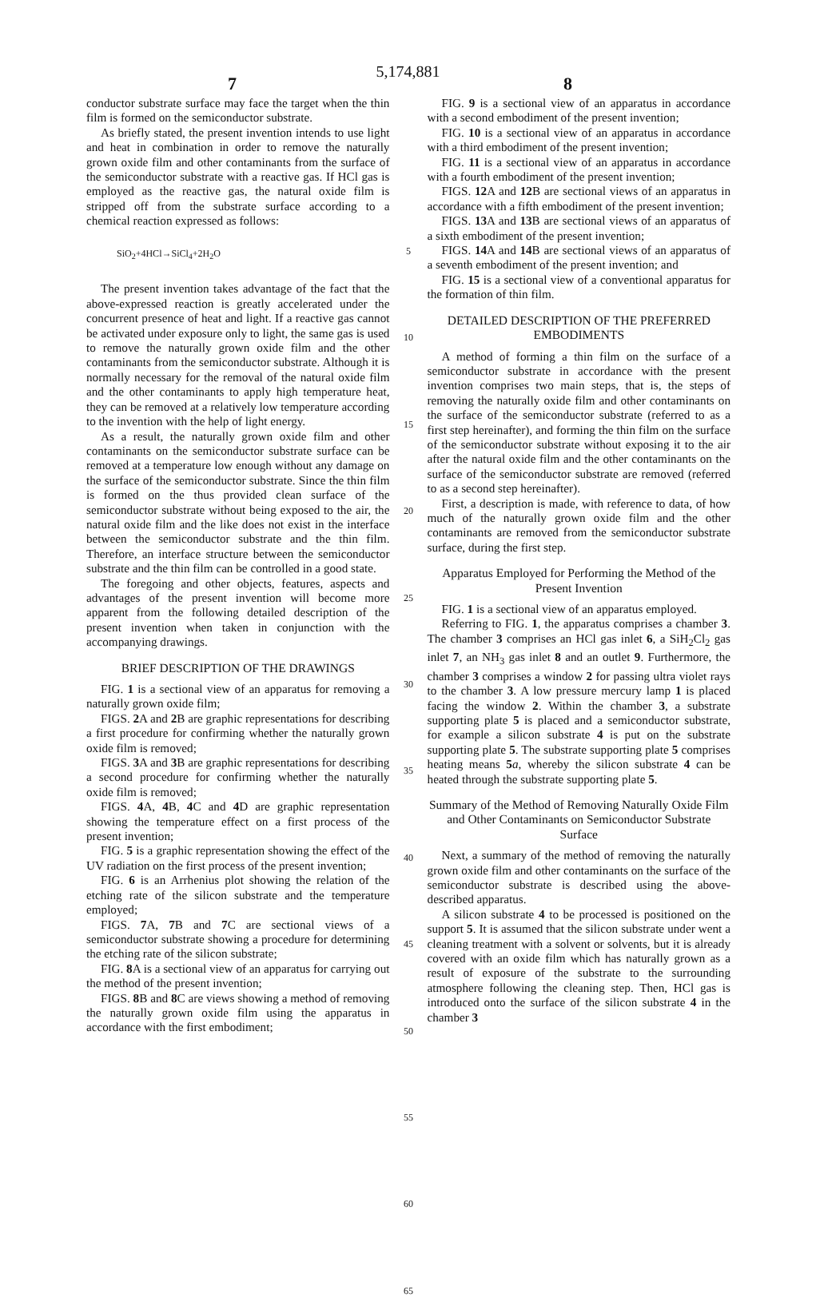5,174,881
7 8
conductor substrate surface may face the target when the thin film is formed on the semiconductor substrate.
As briefly stated, the present invention intends to use light and heat in combination in order to remove the naturally grown oxide film and other contaminants from the surface of the semiconductor substrate with a reactive gas. If HCl gas is employed as the reactive gas, the natural oxide film is stripped off from the substrate surface according to a chemical reaction expressed as follows:
SiO<sub>2</sub>+4HCl→SiCl<sub>4</sub>+2H<sub>2</sub>O
The present invention takes advantage of the fact that the above-expressed reaction is greatly accelerated under the concurrent presence of heat and light. If a reactive gas cannot be activated under exposure only to light, the same gas is used to remove the naturally grown oxide film and the other contaminants from the semiconductor substrate. Although it is normally necessary for the removal of the natural oxide film and the other contaminants to apply high temperature heat, they can be removed at a relatively low temperature according to the invention with the help of light energy.
As a result, the naturally grown oxide film and other contaminants on the semiconductor substrate surface can be removed at a temperature low enough without any damage on the surface of the semiconductor substrate. Since the thin film is formed on the thus provided clean surface of the semiconductor substrate without being exposed to the air, the natural oxide film and the like does not exist in the interface between the semiconductor substrate and the thin film. Therefore, an interface structure between the semiconductor substrate and the thin film can be controlled in a good state.
The foregoing and other objects, features, aspects and advantages of the present invention will become more apparent from the following detailed description of the present invention when taken in conjunction with the accompanying drawings.
BRIEF DESCRIPTION OF THE DRAWINGS
FIG. 1 is a sectional view of an apparatus for removing a naturally grown oxide film;
FIGS. 2 A and 2 B are graphic representations for describing a first procedure for confirming whether the naturally grown oxide film is removed;
FIGS. 3 A and 3 B are graphic representations for describing a second procedure for confirming whether the naturally oxide film is removed;
FIGS. 4 A, 4 B, 4 C and 4 D are graphic representation showing the temperature effect on a first process of the present invention;
FIG. 5 is a graphic representation showing the effect of the UV radiation on the first process of the present invention;
FIG. 6 is an Arrhenius plot showing the relation of the etching rate of the silicon substrate and the temperature employed;
FIGS. 7 A, 7 B and 7 C are sectional views of a semiconductor substrate showing a procedure for determining the etching rate of the silicon substrate;
FIG. 8 A is a sectional view of an apparatus for carrying out the method of the present invention;
FIGS. 8 B and 8 C are views showing a method of removing the naturally grown oxide film using the apparatus in accordance with the first embodiment;
5
10
15
20
25
30
35
40
45
50
55
60
65
FIG. 9 is a sectional view of an apparatus in accordance with a second embodiment of the present invention;
FIG. 10 is a sectional view of an apparatus in accordance with a third embodiment of the present invention;
FIG. 11 is a sectional view of an apparatus in accordance with a fourth embodiment of the present invention;
FIGS. 12 A and 12 B are sectional views of an apparatus in accordance with a fifth embodiment of the present invention;
FIGS. 13 A and 13 B are sectional views of an apparatus of a sixth embodiment of the present invention;
FIGS. 14 A and 14 B are sectional views of an apparatus of a seventh embodiment of the present invention; and
FIG. 15 is a sectional view of a conventional apparatus for the formation of thin film.
DETAILED DESCRIPTION OF THE PREFERRED EMBODIMENTS
A method of forming a thin film on the surface of a semiconductor substrate in accordance with the present invention comprises two main steps, that is, the steps of removing the naturally oxide film and other contaminants on the surface of the semiconductor substrate (referred to as a first step hereinafter), and forming the thin film on the surface of the semiconductor substrate without exposing it to the air after the natural oxide film and the other contaminants on the surface of the semiconductor substrate are removed (referred to as a second step hereinafter).
First, a description is made, with reference to data, of how much of the naturally grown oxide film and the other contaminants are removed from the semiconductor substrate surface, during the first step.
Apparatus Employed for Performing the Method of the Present Invention
FIG. 1 is a sectional view of an apparatus employed.
Referring to FIG. 1, the apparatus comprises a chamber 3. The chamber 3 comprises an HCl gas inlet 6, a SiH<sub>2</sub>Cl<sub>2</sub> gas inlet 7, an NH<sub>3</sub> gas inlet 8 and an outlet 9. Furthermore, the chamber 3 comprises a window 2 for passing ultra violet rays to the chamber 3. A low pressure mercury lamp 1 is placed facing the window 2. Within the chamber 3, a substrate supporting plate 5 is placed and a semiconductor substrate, for example a silicon substrate 4 is put on the substrate supporting plate 5. The substrate supporting plate 5 comprises heating means 5 a, whereby the silicon substrate 4 can be heated through the substrate supporting plate 5.
Summary of the Method of Removing Naturally Oxide Film and Other Contaminants on Semiconductor Substrate Surface
Next, a summary of the method of removing the naturally grown oxide film and other contaminants on the surface of the semiconductor substrate is described using the above-described apparatus.
A silicon substrate 4 to be processed is positioned on the support 5. It is assumed that the silicon substrate under went a cleaning treatment with a solvent or solvents, but it is already covered with an oxide film which has naturally grown as a result of exposure of the substrate to the surrounding atmosphere following the cleaning step. Then, HCl gas is introduced onto the surface of the silicon substrate 4 in the chamber 3